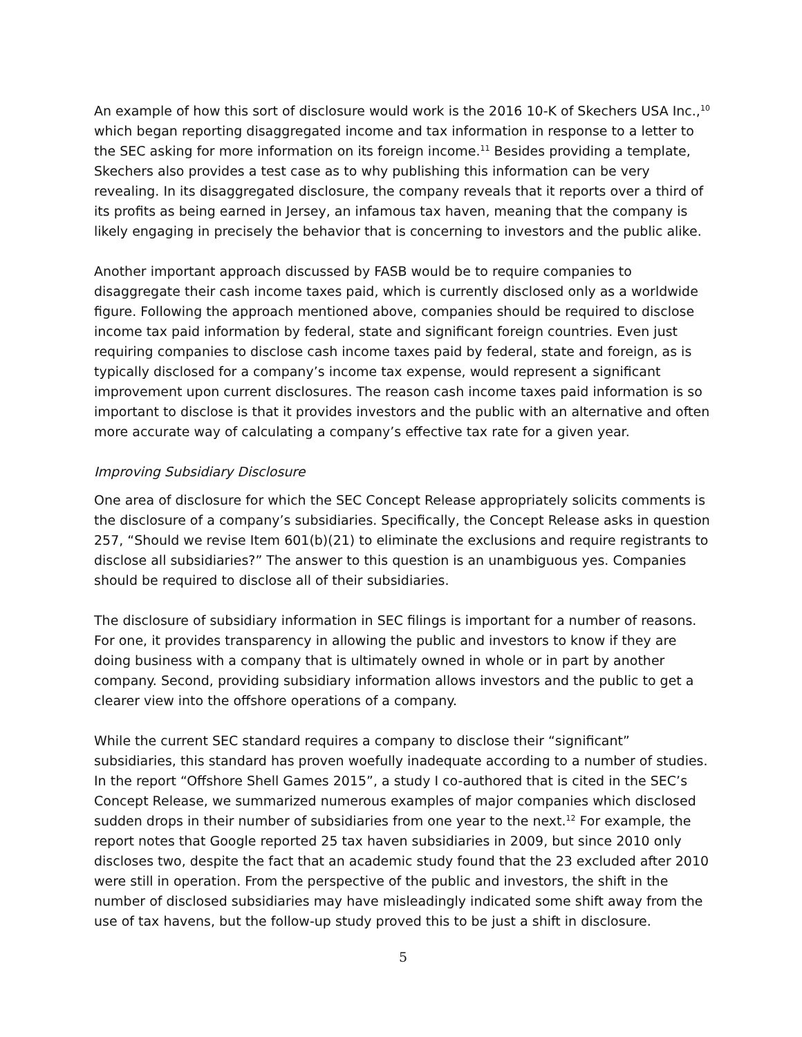An example of how this sort of disclosure would work is the 2016 10-K of Skechers USA Inc.,<sup>10</sup> which began reporting disaggregated income and tax information in response to a letter to the SEC asking for more information on its foreign income.<sup>11</sup> Besides providing a template, Skechers also provides a test case as to why publishing this information can be very revealing. In its disaggregated disclosure, the company reveals that it reports over a third of its profits as being earned in Jersey, an infamous tax haven, meaning that the company is likely engaging in precisely the behavior that is concerning to investors and the public alike.
Another important approach discussed by FASB would be to require companies to disaggregate their cash income taxes paid, which is currently disclosed only as a worldwide figure. Following the approach mentioned above, companies should be required to disclose income tax paid information by federal, state and significant foreign countries. Even just requiring companies to disclose cash income taxes paid by federal, state and foreign, as is typically disclosed for a company’s income tax expense, would represent a significant improvement upon current disclosures. The reason cash income taxes paid information is so important to disclose is that it provides investors and the public with an alternative and often more accurate way of calculating a company’s effective tax rate for a given year.
Improving Subsidiary Disclosure
One area of disclosure for which the SEC Concept Release appropriately solicits comments is the disclosure of a company’s subsidiaries. Specifically, the Concept Release asks in question 257, “Should we revise Item 601(b)(21) to eliminate the exclusions and require registrants to disclose all subsidiaries?” The answer to this question is an unambiguous yes. Companies should be required to disclose all of their subsidiaries.
The disclosure of subsidiary information in SEC filings is important for a number of reasons. For one, it provides transparency in allowing the public and investors to know if they are doing business with a company that is ultimately owned in whole or in part by another company. Second, providing subsidiary information allows investors and the public to get a clearer view into the offshore operations of a company.
While the current SEC standard requires a company to disclose their “significant” subsidiaries, this standard has proven woefully inadequate according to a number of studies. In the report “Offshore Shell Games 2015”, a study I co-authored that is cited in the SEC’s Concept Release, we summarized numerous examples of major companies which disclosed sudden drops in their number of subsidiaries from one year to the next.<sup>12</sup> For example, the report notes that Google reported 25 tax haven subsidiaries in 2009, but since 2010 only discloses two, despite the fact that an academic study found that the 23 excluded after 2010 were still in operation. From the perspective of the public and investors, the shift in the number of disclosed subsidiaries may have misleadingly indicated some shift away from the use of tax havens, but the follow-up study proved this to be just a shift in disclosure.
5